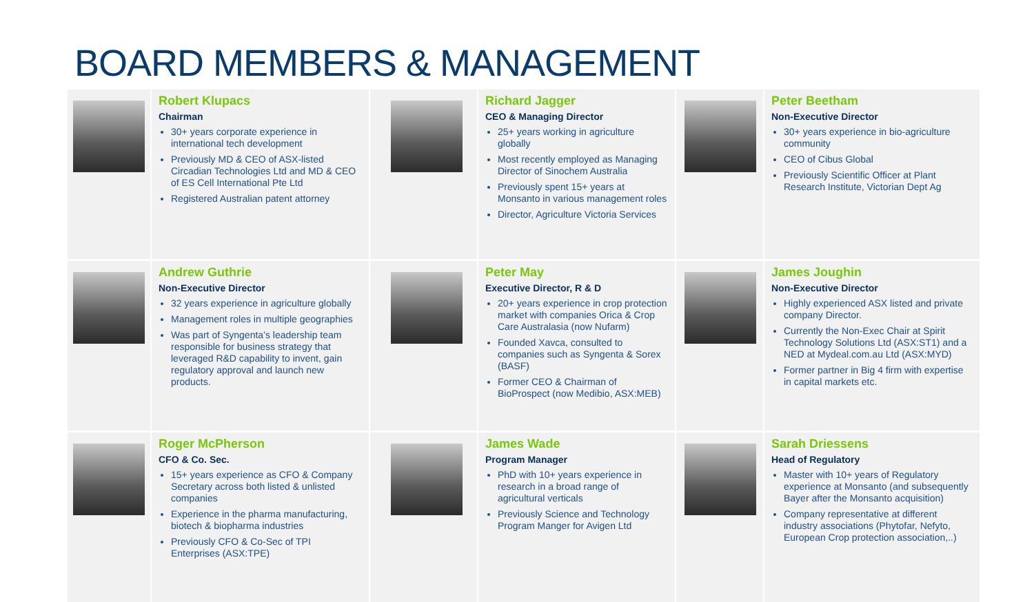BOARD MEMBERS & MANAGEMENT
Robert Klupacs
Chairman
30+ years corporate experience in international tech development
Previously MD & CEO of ASX-listed Circadian Technologies Ltd and MD & CEO of ES Cell International Pte Ltd
Registered Australian patent attorney
Richard Jagger
CEO & Managing Director
25+ years working in agriculture globally
Most recently employed as Managing Director of Sinochem Australia
Previously spent 15+ years at Monsanto in various management roles
Director, Agriculture Victoria Services
Peter Beetham
Non-Executive Director
30+ years experience in bio-agriculture community
CEO of Cibus Global
Previously Scientific Officer at Plant Research Institute, Victorian Dept Ag
Andrew Guthrie
Non-Executive Director
32 years experience in agriculture globally
Management roles in multiple geographies
Was part of Syngenta’s leadership team responsible for business strategy that leveraged R&D capability to invent, gain regulatory approval and launch new products.
Peter May
Executive Director, R & D
20+ years experience in crop protection market with companies Orica & Crop Care Australasia (now Nufarm)
Founded Xavca, consulted to companies such as Syngenta & Sorex (BASF)
Former CEO & Chairman of BioProspect (now Medibio, ASX:MEB)
James Joughin
Non-Executive Director
Highly experienced ASX listed and private company Director.
Currently the Non-Exec Chair at Spirit Technology Solutions Ltd (ASX:ST1) and a NED at Mydeal.com.au Ltd (ASX:MYD)
Former partner in Big 4 firm with expertise in capital markets etc.
Roger McPherson
CFO & Co. Sec.
15+ years experience as CFO & Company Secretary across both listed & unlisted companies
Experience in the pharma manufacturing, biotech & biopharma industries
Previously CFO & Co-Sec of TPI Enterprises (ASX:TPE)
James Wade
Program Manager
PhD with 10+ years experience in research in a broad range of agricultural verticals
Previously Science and Technology Program Manger for Avigen Ltd
Sarah Driessens
Head of Regulatory
Master with 10+ years of Regulatory experience at Monsanto (and subsequently Bayer after the Monsanto acquisition)
Company representative at different industry associations (Phytofar, Nefyto, European Crop protection association,..)